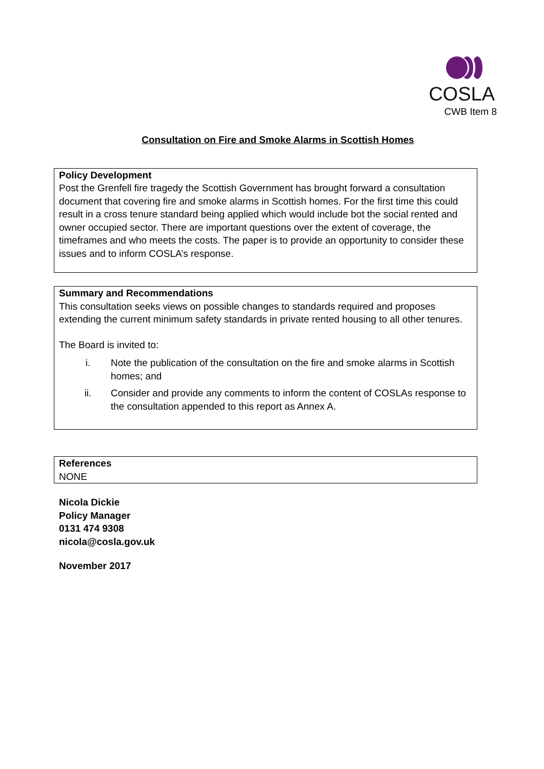COSLA
CWB Item 8
Consultation on Fire and Smoke Alarms in Scottish Homes
Policy Development
Post the Grenfell fire tragedy the Scottish Government has brought forward a consultation document that covering fire and smoke alarms in Scottish homes. For the first time this could result in a cross tenure standard being applied which would include bot the social rented and owner occupied sector. There are important questions over the extent of coverage, the timeframes and who meets the costs. The paper is to provide an opportunity to consider these issues and to inform COSLA’s response.
Summary and Recommendations
This consultation seeks views on possible changes to standards required and proposes extending the current minimum safety standards in private rented housing to all other tenures.
The Board is invited to:
i. Note the publication of the consultation on the fire and smoke alarms in Scottish homes; and
ii. Consider and provide any comments to inform the content of COSLAs response to the consultation appended to this report as Annex A.
References
NONE
Nicola Dickie
Policy Manager
0131 474 9308
nicola@cosla.gov.uk
November 2017